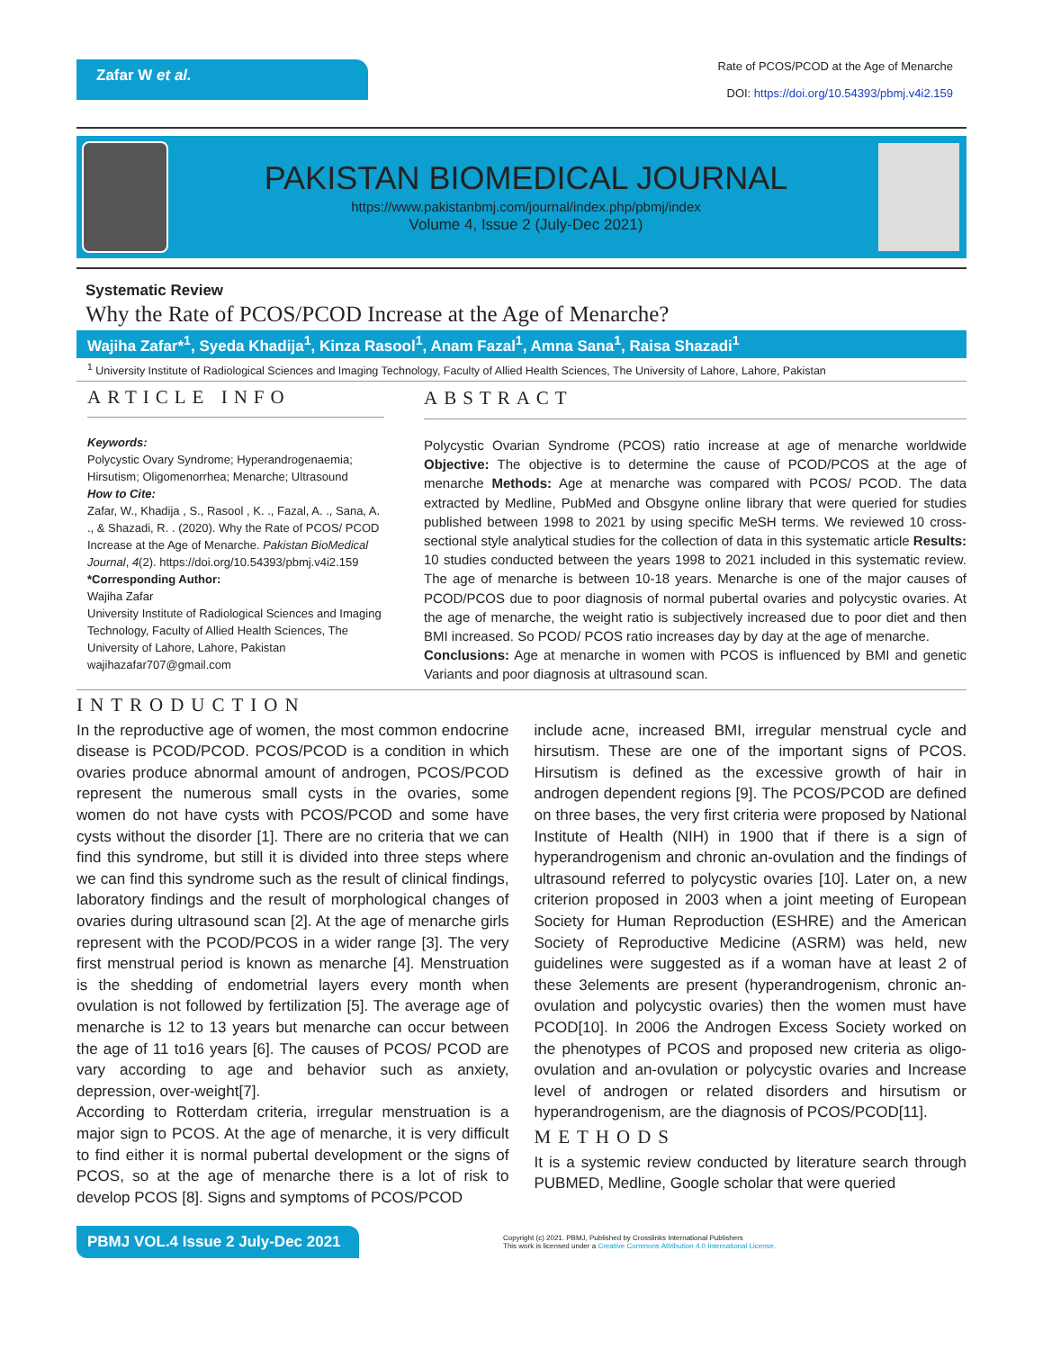Zafar W et al.
Rate of PCOS/PCOD at the Age of Menarche
DOI: https://doi.org/10.54393/pbmj.v4i2.159
PAKISTAN BIOMEDICAL JOURNAL
https://www.pakistanbmj.com/journal/index.php/pbmj/index
Volume 4, Issue 2 (July-Dec 2021)
Systematic Review
Why the Rate of PCOS/PCOD Increase at the Age of Menarche?
Wajiha Zafar*<sup>1</sup>, Syeda Khadija<sup>1</sup>, Kinza Rasool<sup>1</sup>, Anam Fazal<sup>1</sup>, Amna Sana<sup>1</sup>, Raisa Shazadi<sup>1</sup>
<sup>1</sup> University Institute of Radiological Sciences and Imaging Technology, Faculty of Allied Health Sciences, The University of Lahore, Lahore, Pakistan
ARTICLE INFO
Keywords:
Polycystic Ovary Syndrome; Hyperandrogenaemia; Hirsutism; Oligomenorrhea; Menarche; Ultrasound
How to Cite:
Zafar, W., Khadija , S., Rasool , K. ., Fazal, A. ., Sana, A. ., & Shazadi, R. . (2020). Why the Rate of PCOS/ PCOD Increase at the Age of Menarche. Pakistan BioMedical Journal, 4(2). https://doi.org/10.54393/pbmj.v4i2.159
*Corresponding Author:
Wajiha Zafar
University Institute of Radiological Sciences and Imaging Technology, Faculty of Allied Health Sciences, The University of Lahore, Lahore, Pakistan
wajihazafar707@gmail.com
ABSTRACT
Polycystic Ovarian Syndrome (PCOS) ratio increase at age of menarche worldwide Objective: The objective is to determine the cause of PCOD/PCOS at the age of menarche Methods: Age at menarche was compared with PCOS/ PCOD. The data extracted by Medline, PubMed and Obsgyne online library that were queried for studies published between 1998 to 2021 by using specific MeSH terms. We reviewed 10 cross-sectional style analytical studies for the collection of data in this systematic article Results: 10 studies conducted between the years 1998 to 2021 included in this systematic review. The age of menarche is between 10-18 years. Menarche is one of the major causes of PCOD/PCOS due to poor diagnosis of normal pubertal ovaries and polycystic ovaries. At the age of menarche, the weight ratio is subjectively increased due to poor diet and then BMI increased. So PCOD/ PCOS ratio increases day by day at the age of menarche.
Conclusions: Age at menarche in women with PCOS is influenced by BMI and genetic Variants and poor diagnosis at ultrasound scan.
INTRODUCTION
In the reproductive age of women, the most common endocrine disease is PCOD/PCOD. PCOS/PCOD is a condition in which ovaries produce abnormal amount of androgen, PCOS/PCOD represent the numerous small cysts in the ovaries, some women do not have cysts with PCOS/PCOD and some have cysts without the disorder [1]. There are no criteria that we can find this syndrome, but still it is divided into three steps where we can find this syndrome such as the result of clinical findings, laboratory findings and the result of morphological changes of ovaries during ultrasound scan [2]. At the age of menarche girls represent with the PCOD/PCOS in a wider range [3]. The very first menstrual period is known as menarche [4]. Menstruation is the shedding of endometrial layers every month when ovulation is not followed by fertilization [5]. The average age of menarche is 12 to 13 years but menarche can occur between the age of 11 to16 years [6]. The causes of PCOS/ PCOD are vary according to age and behavior such as anxiety, depression, over-weight[7].
According to Rotterdam criteria, irregular menstruation is a major sign to PCOS. At the age of menarche, it is very difficult to find either it is normal pubertal development or the signs of PCOS, so at the age of menarche there is a lot of risk to develop PCOS [8]. Signs and symptoms of PCOS/PCOD
include acne, increased BMI, irregular menstrual cycle and hirsutism. These are one of the important signs of PCOS. Hirsutism is defined as the excessive growth of hair in androgen dependent regions [9]. The PCOS/PCOD are defined on three bases, the very first criteria were proposed by National Institute of Health (NIH) in 1900 that if there is a sign of hyperandrogenism and chronic an-ovulation and the findings of ultrasound referred to polycystic ovaries [10]. Later on, a new criterion proposed in 2003 when a joint meeting of European Society for Human Reproduction (ESHRE) and the American Society of Reproductive Medicine (ASRM) was held, new guidelines were suggested as if a woman have at least 2 of these 3elements are present (hyperandrogenism, chronic an-ovulation and polycystic ovaries) then the women must have PCOD[10]. In 2006 the Androgen Excess Society worked on the phenotypes of PCOS and proposed new criteria as oligo-ovulation and an-ovulation or polycystic ovaries and Increase level of androgen or related disorders and hirsutism or hyperandrogenism, are the diagnosis of PCOS/PCOD[11].
METHODS
It is a systemic review conducted by literature search through PUBMED, Medline, Google scholar that were queried
PBMJ VOL.4 Issue 2 July-Dec 2021
Copyright (c) 2021. PBMJ, Published by Crosslinks International Publishers
This work is licensed under a Creative Commons Attribution 4.0 International License.